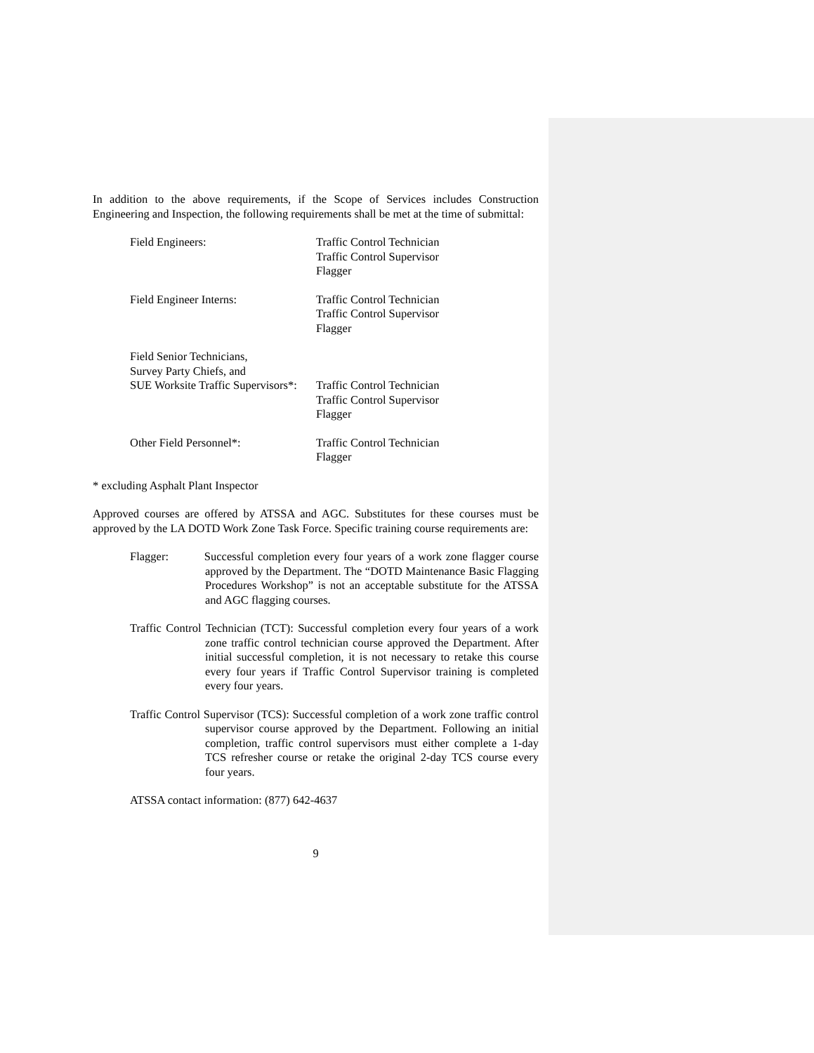In addition to the above requirements, if the Scope of Services includes Construction Engineering and Inspection, the following requirements shall be met at the time of submittal:
Field Engineers: Traffic Control Technician
Traffic Control Supervisor
Flagger
Field Engineer Interns: Traffic Control Technician
Traffic Control Supervisor
Flagger
Field Senior Technicians,
Survey Party Chiefs, and
SUE Worksite Traffic Supervisors*:
Traffic Control Technician
Traffic Control Supervisor
Flagger
Other Field Personnel*: Traffic Control Technician
Flagger
* excluding Asphalt Plant Inspector
Approved courses are offered by ATSSA and AGC. Substitutes for these courses must be approved by the LA DOTD Work Zone Task Force. Specific training course requirements are:
Flagger: Successful completion every four years of a work zone flagger course approved by the Department. The “DOTD Maintenance Basic Flagging Procedures Workshop” is not an acceptable substitute for the ATSSA and AGC flagging courses.
Traffic Control Technician (TCT): Successful completion every four years of a work zone traffic control technician course approved the Department. After initial successful completion, it is not necessary to retake this course every four years if Traffic Control Supervisor training is completed every four years.
Traffic Control Supervisor (TCS): Successful completion of a work zone traffic control supervisor course approved by the Department. Following an initial completion, traffic control supervisors must either complete a 1-day TCS refresher course or retake the original 2-day TCS course every four years.
ATSSA contact information: (877) 642-4637
9